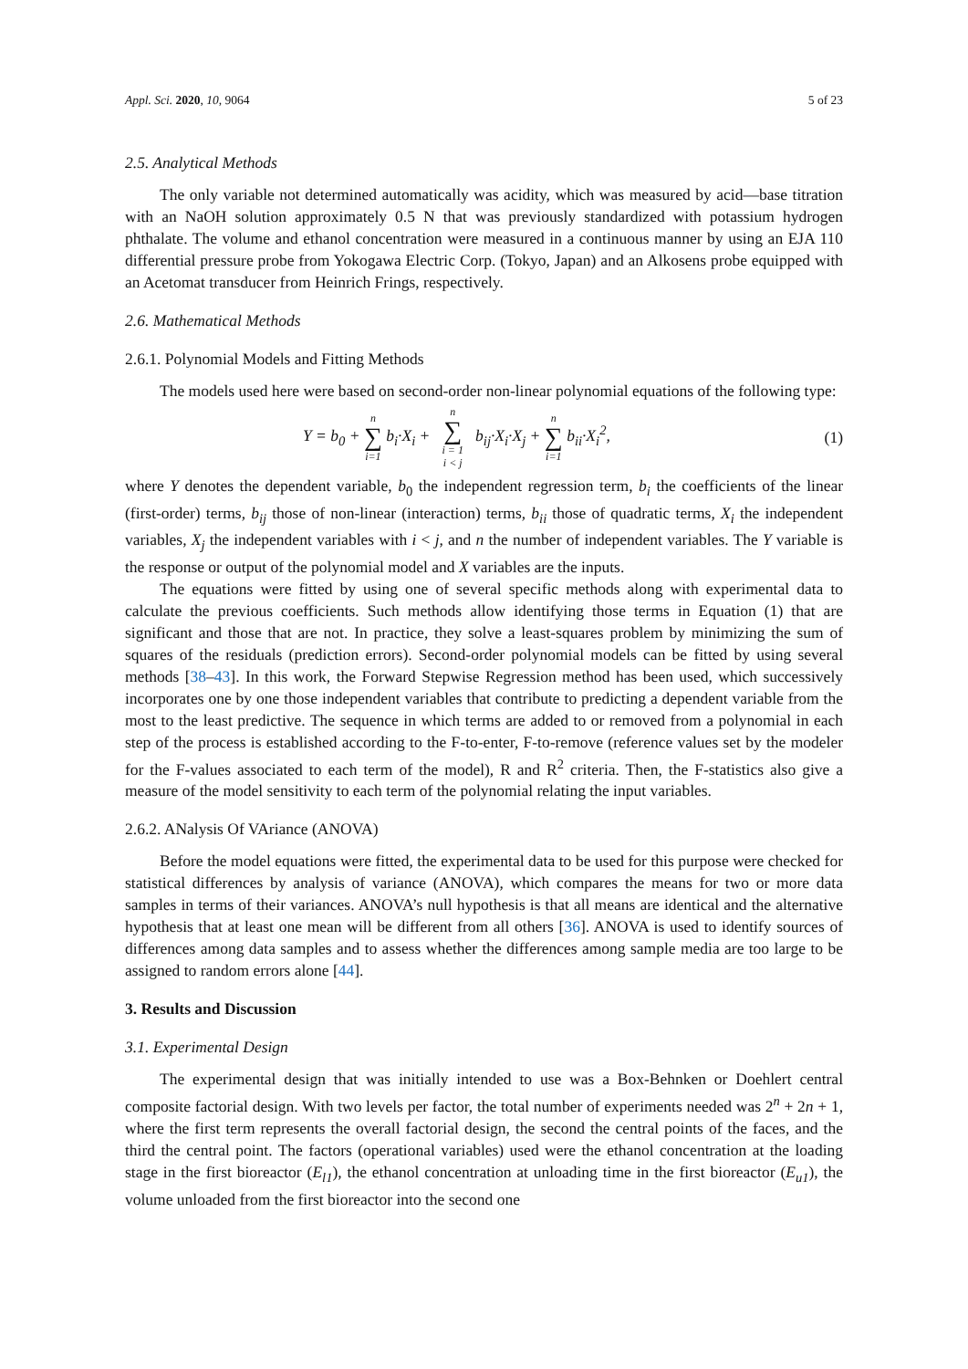Appl. Sci. 2020, 10, 9064 5 of 23
2.5. Analytical Methods
The only variable not determined automatically was acidity, which was measured by acid—base titration with an NaOH solution approximately 0.5 N that was previously standardized with potassium hydrogen phthalate. The volume and ethanol concentration were measured in a continuous manner by using an EJA 110 differential pressure probe from Yokogawa Electric Corp. (Tokyo, Japan) and an Alkosens probe equipped with an Acetomat transducer from Heinrich Frings, respectively.
2.6. Mathematical Methods
2.6.1. Polynomial Models and Fitting Methods
The models used here were based on second-order non-linear polynomial equations of the following type:
Y = b<sub>0</sub> + n ∑ i=1 b<sub>i</sub>·X<sub>i</sub> + n ∑ i = 1
i < j b<sub>ij</sub>·X<sub>i</sub>·X<sub>j</sub> + n ∑ i=1 b<sub>ii</sub>·X<sub>i</sub><sup>2</sup>,
(1)
where Y denotes the dependent variable, b<sub>0</sub> the independent regression term, b<sub>i</sub> the coefficients of the linear (first-order) terms, b<sub>ij</sub> those of non-linear (interaction) terms, b<sub>ii</sub> those of quadratic terms, X<sub>i</sub> the independent variables, X<sub>j</sub> the independent variables with i < j, and n the number of independent variables. The Y variable is the response or output of the polynomial model and X variables are the inputs.
The equations were fitted by using one of several specific methods along with experimental data to calculate the previous coefficients. Such methods allow identifying those terms in Equation (1) that are significant and those that are not. In practice, they solve a least-squares problem by minimizing the sum of squares of the residuals (prediction errors). Second-order polynomial models can be fitted by using several methods [38–43]. In this work, the Forward Stepwise Regression method has been used, which successively incorporates one by one those independent variables that contribute to predicting a dependent variable from the most to the least predictive. The sequence in which terms are added to or removed from a polynomial in each step of the process is established according to the F-to-enter, F-to-remove (reference values set by the modeler for the F-values associated to each term of the model), R and R<sup>2</sup> criteria. Then, the F-statistics also give a measure of the model sensitivity to each term of the polynomial relating the input variables.
2.6.2. ANalysis Of VAriance (ANOVA)
Before the model equations were fitted, the experimental data to be used for this purpose were checked for statistical differences by analysis of variance (ANOVA), which compares the means for two or more data samples in terms of their variances. ANOVA’s null hypothesis is that all means are identical and the alternative hypothesis that at least one mean will be different from all others [36]. ANOVA is used to identify sources of differences among data samples and to assess whether the differences among sample media are too large to be assigned to random errors alone [44].
3. Results and Discussion
3.1. Experimental Design
The experimental design that was initially intended to use was a Box-Behnken or Doehlert central composite factorial design. With two levels per factor, the total number of experiments needed was 2<sup>n</sup> + 2n + 1, where the first term represents the overall factorial design, the second the central points of the faces, and the third the central point. The factors (operational variables) used were the ethanol concentration at the loading stage in the first bioreactor (E<sub>l1</sub>), the ethanol concentration at unloading time in the first bioreactor (E<sub>u1</sub>), the volume unloaded from the first bioreactor into the second one